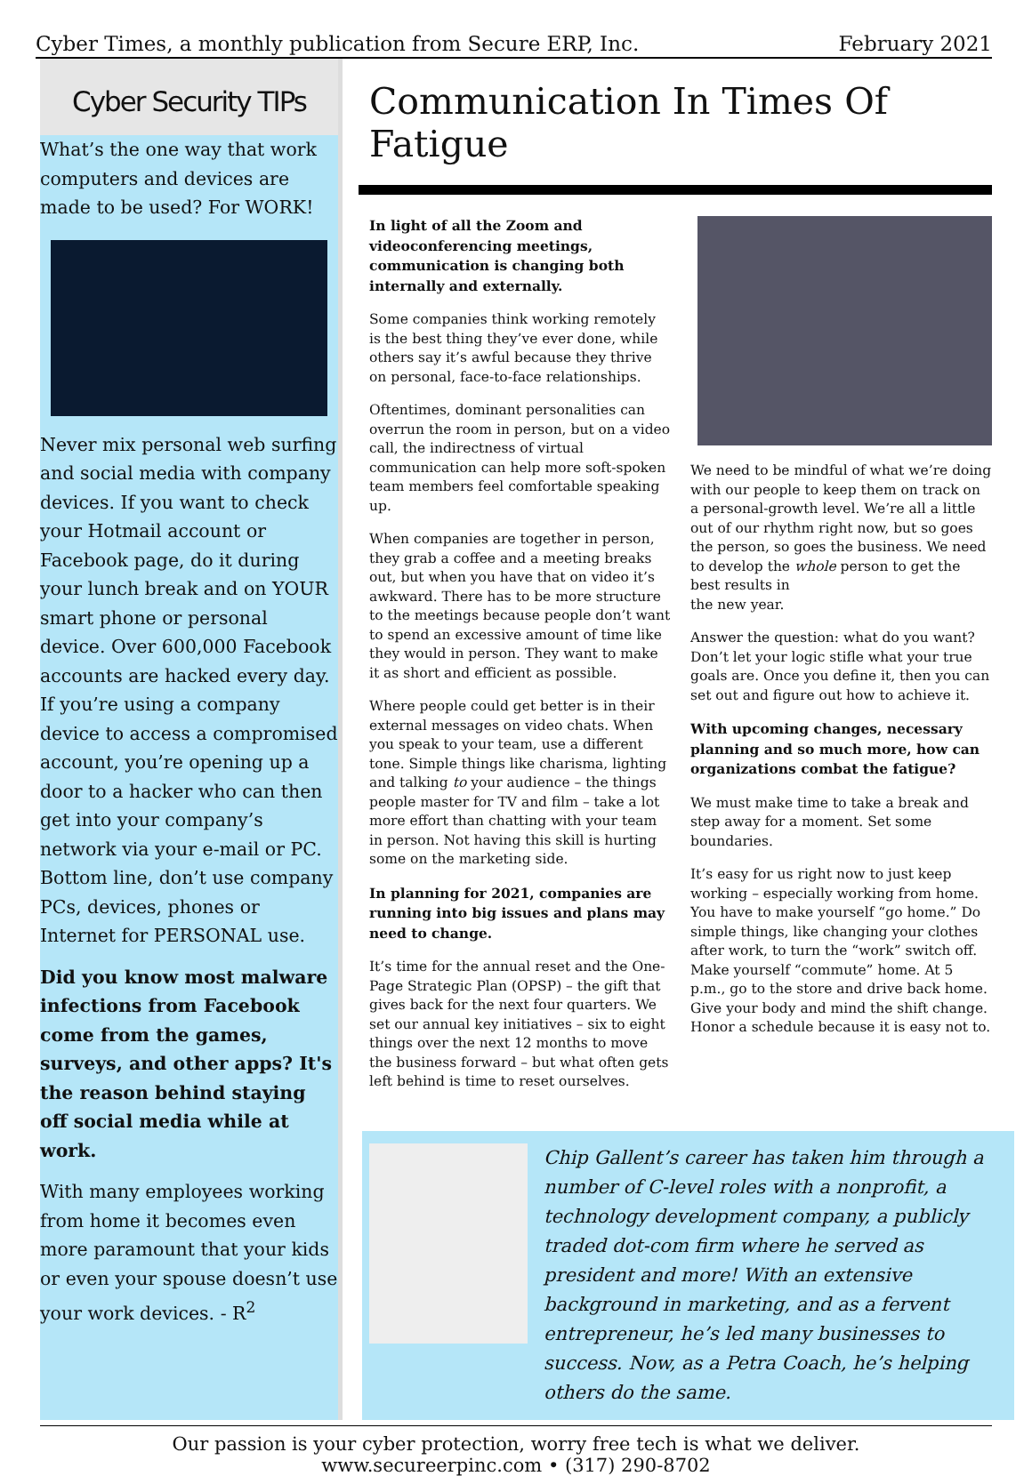Cyber Times, a monthly publication from Secure ERP, Inc. February 2021
Cyber Security TIPs
What’s the one way that work computers and devices are made to be used? For WORK!
Never mix personal web surfing and social media with company devices. If you want to check your Hotmail account or Facebook page, do it during your lunch break and on YOUR smart phone or personal device. Over 600,000 Facebook accounts are hacked every day. If you’re using a company device to access a compromised account, you’re opening up a door to a hacker who can then get into your company’s network via your e-mail or PC. Bottom line, don’t use company PCs, devices, phones or Internet for PERSONAL use.
Did you know most malware infections from Facebook come from the games, surveys, and other apps? It's the reason behind staying off social media while at work.
With many employees working from home it becomes even more paramount that your kids or even your spouse doesn’t use your work devices. - R<sup>2</sup>
Communication In Times Of Fatigue
In light of all the Zoom and videoconferencing meetings, communication is changing both internally and externally.
Some companies think working remotely is the best thing they’ve ever done, while others say it’s awful because they thrive on personal, face-to-face relationships.
Oftentimes, dominant personalities can overrun the room in person, but on a video call, the indirectness of virtual communication can help more soft-spoken team members feel comfortable speaking up.
When companies are together in person, they grab a coffee and a meeting breaks out, but when you have that on video it’s awkward. There has to be more structure to the meetings because people don’t want to spend an excessive amount of time like they would in person. They want to make it as short and efficient as possible.
Where people could get better is in their external messages on video chats. When you speak to your team, use a different tone. Simple things like charisma, lighting and talking to your audience – the things people master for TV and film – take a lot more effort than chatting with your team in person. Not having this skill is hurting some on the marketing side.
In planning for 2021, companies are running into big issues and plans may need to change.
It’s time for the annual reset and the One-Page Strategic Plan (OPSP) – the gift that gives back for the next four quarters. We set our annual key initiatives – six to eight things over the next 12 months to move the business forward – but what often gets left behind is time to reset ourselves.
We need to be mindful of what we’re doing with our people to keep them on track on a personal-growth level. We’re all a little out of our rhythm right now, but so goes the person, so goes the business. We need to develop the whole person to get the best results in
the new year.
Answer the question: what do you want? Don’t let your logic stifle what your true goals are. Once you define it, then you can set out and figure out how to achieve it.
With upcoming changes, necessary planning and so much more, how can organizations combat the fatigue?
We must make time to take a break and step away for a moment. Set some boundaries.
It’s easy for us right now to just keep working – especially working from home. You have to make yourself “go home.” Do simple things, like changing your clothes after work, to turn the “work” switch off. Make yourself “commute” home. At 5 p.m., go to the store and drive back home. Give your body and mind the shift change. Honor a schedule because it is easy not to.
Chip Gallent’s career has taken him through a number of C-level roles with a nonprofit, a technology development company, a publicly traded dot-com firm where he served as president and more! With an extensive background in marketing, and as a fervent entrepreneur, he’s led many businesses to success. Now, as a Petra Coach, he’s helping others do the same.
Our passion is your cyber protection, worry free tech is what we deliver.
www.secureerpinc.com • (317) 290-8702